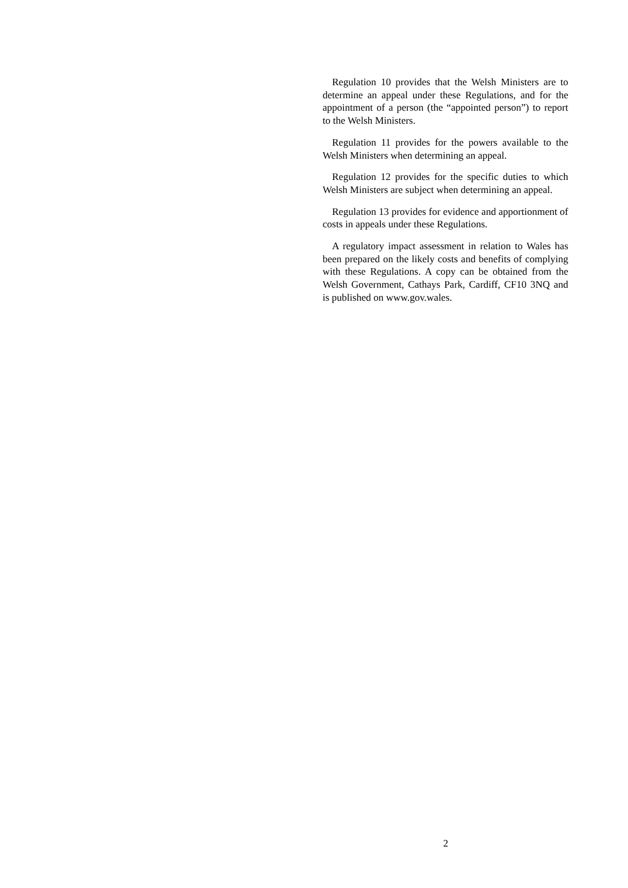Regulation 10 provides that the Welsh Ministers are to determine an appeal under these Regulations, and for the appointment of a person (the “appointed person”) to report to the Welsh Ministers.
Regulation 11 provides for the powers available to the Welsh Ministers when determining an appeal.
Regulation 12 provides for the specific duties to which Welsh Ministers are subject when determining an appeal.
Regulation 13 provides for evidence and apportionment of costs in appeals under these Regulations.
A regulatory impact assessment in relation to Wales has been prepared on the likely costs and benefits of complying with these Regulations. A copy can be obtained from the Welsh Government, Cathays Park, Cardiff, CF10 3NQ and is published on www.gov.wales.
2